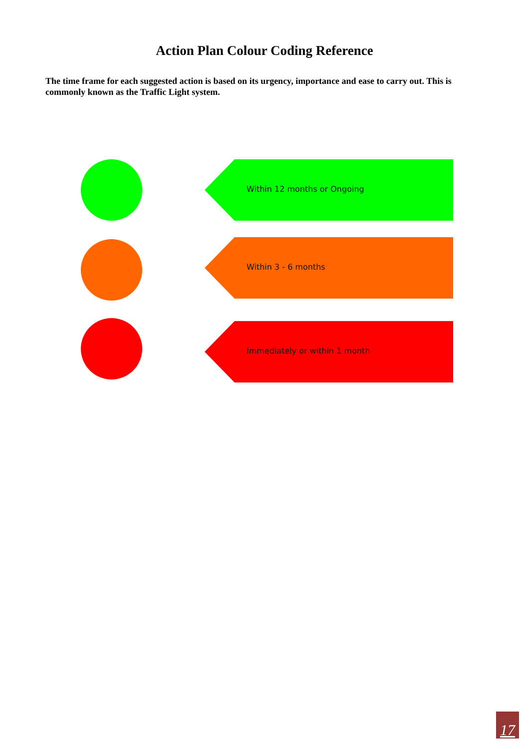Action Plan Colour Coding Reference
The time frame for each suggested action is based on its urgency, importance and ease to carry out. This is commonly known as the Traffic Light system.
Within 12 months or Ongoing
Within 3 - 6 months
Immediately or within 1 month
17